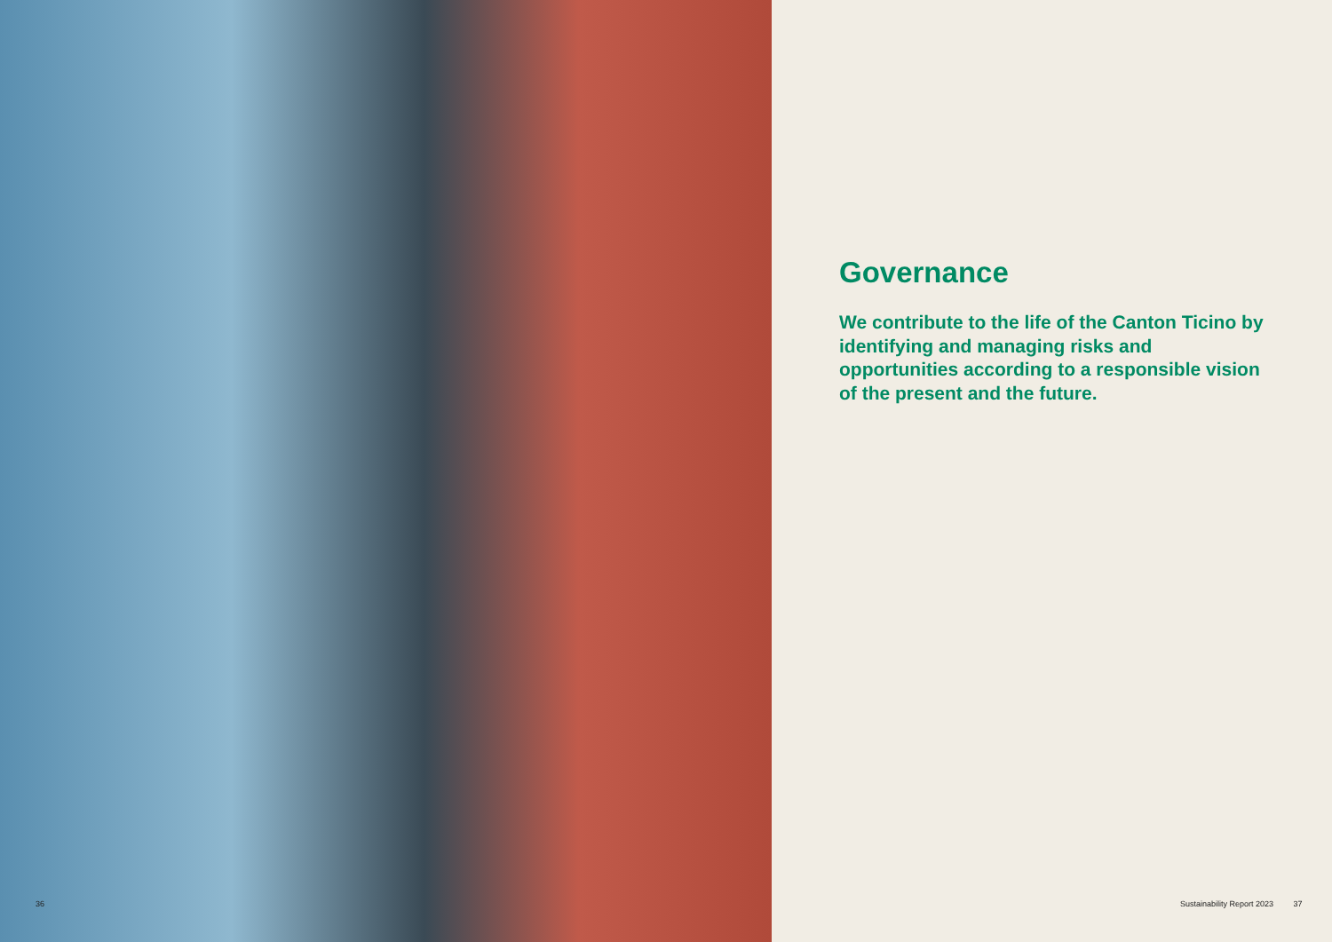36
Governance
We contribute to the life of the Canton Ticino by identifying and managing risks and opportunities according to a responsible vision of the present and the future.
Sustainability Report 2023 37